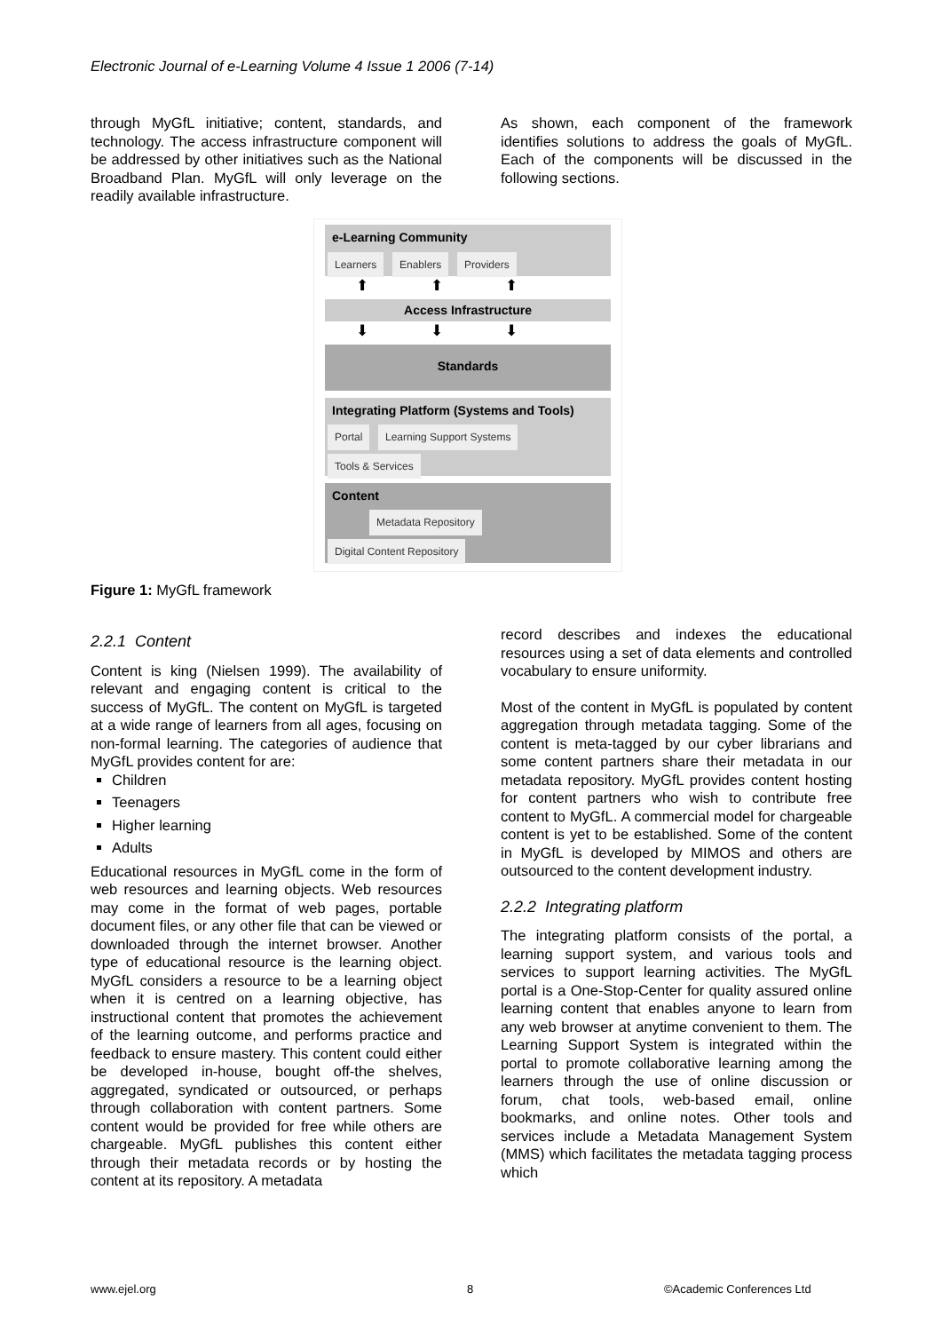Electronic Journal of e-Learning Volume 4 Issue 1 2006 (7-14)
through MyGfL initiative; content, standards, and technology. The access infrastructure component will be addressed by other initiatives such as the National Broadband Plan. MyGfL will only leverage on the readily available infrastructure.
As shown, each component of the framework identifies solutions to address the goals of MyGfL. Each of the components will be discussed in the following sections.
e-Learning Community
Learners Enablers Providers
⬆⬆⬆
Access Infrastructure
⬇⬇⬇
Standards
Integrating Platform (Systems and Tools)
Portal Learning Support Systems Tools & Services
Content
Metadata Repository Digital Content Repository
Figure 1: MyGfL framework
2.2.1 Content
Content is king (Nielsen 1999). The availability of relevant and engaging content is critical to the success of MyGfL. The content on MyGfL is targeted at a wide range of learners from all ages, focusing on non-formal learning. The categories of audience that MyGfL provides content for are:
Children
Teenagers
Higher learning
Adults
Educational resources in MyGfL come in the form of web resources and learning objects. Web resources may come in the format of web pages, portable document files, or any other file that can be viewed or downloaded through the internet browser. Another type of educational resource is the learning object. MyGfL considers a resource to be a learning object when it is centred on a learning objective, has instructional content that promotes the achievement of the learning outcome, and performs practice and feedback to ensure mastery. This content could either be developed in-house, bought off-the shelves, aggregated, syndicated or outsourced, or perhaps through collaboration with content partners. Some content would be provided for free while others are chargeable. MyGfL publishes this content either through their metadata records or by hosting the content at its repository. A metadata
record describes and indexes the educational resources using a set of data elements and controlled vocabulary to ensure uniformity.
Most of the content in MyGfL is populated by content aggregation through metadata tagging. Some of the content is meta-tagged by our cyber librarians and some content partners share their metadata in our metadata repository. MyGfL provides content hosting for content partners who wish to contribute free content to MyGfL. A commercial model for chargeable content is yet to be established. Some of the content in MyGfL is developed by MIMOS and others are outsourced to the content development industry.
2.2.2 Integrating platform
The integrating platform consists of the portal, a learning support system, and various tools and services to support learning activities. The MyGfL portal is a One-Stop-Center for quality assured online learning content that enables anyone to learn from any web browser at anytime convenient to them. The Learning Support System is integrated within the portal to promote collaborative learning among the learners through the use of online discussion or forum, chat tools, web-based email, online bookmarks, and online notes. Other tools and services include a Metadata Management System (MMS) which facilitates the metadata tagging process which
www.ejel.org 8 ©Academic Conferences Ltd